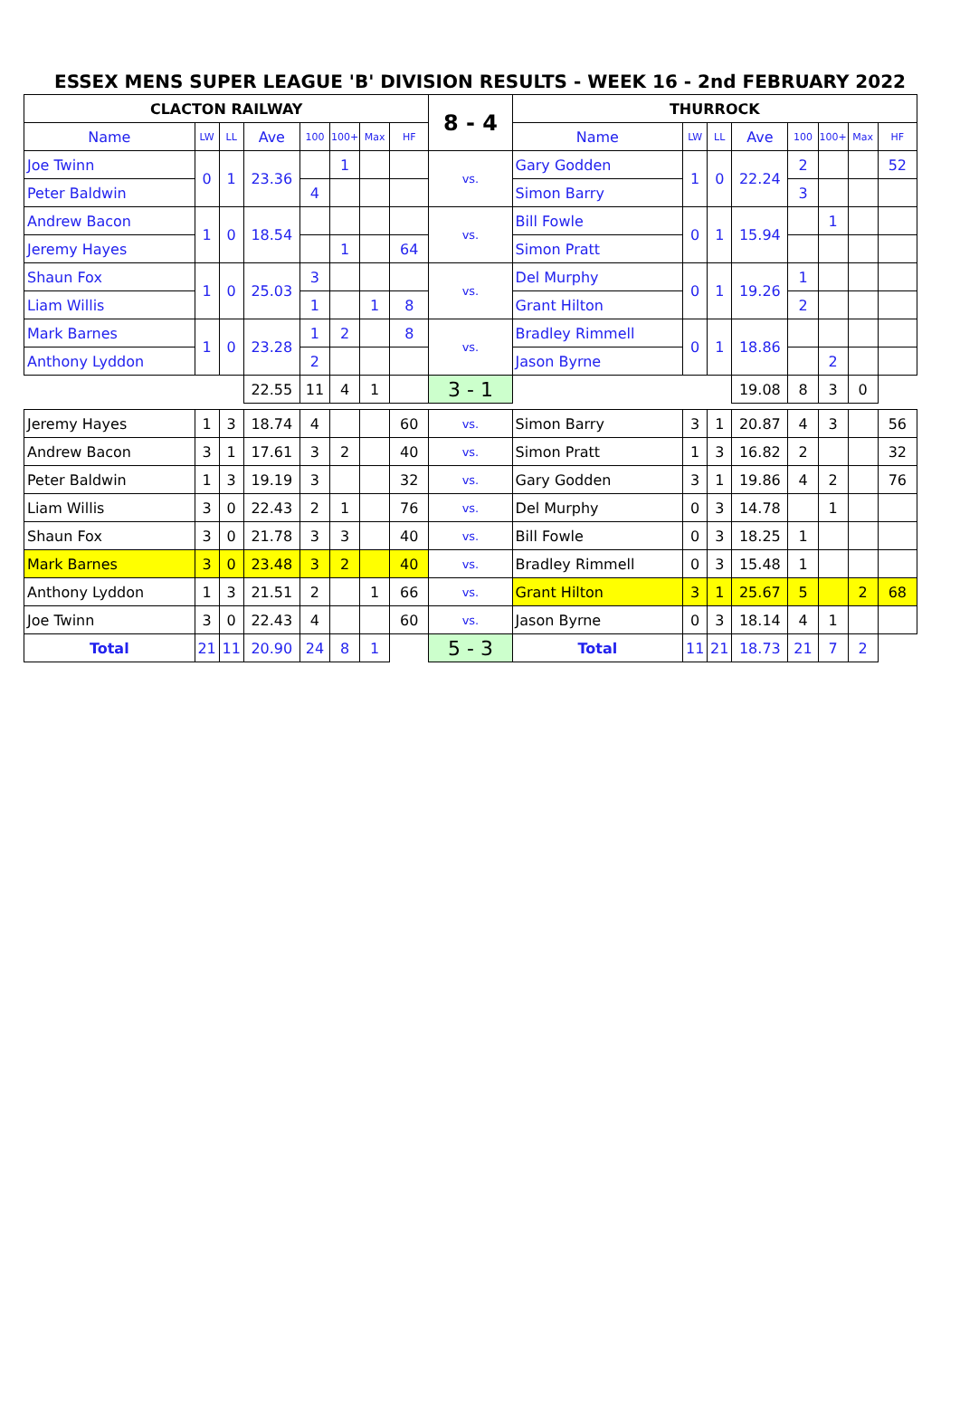ESSEX MENS SUPER LEAGUE 'B' DIVISION RESULTS - WEEK 16 - 2nd FEBRUARY 2022
| CLACTON RAILWAY | | | | | | | | 8 - 4 | THURROCK | | | | | | | |
| --- | --- | --- | --- | --- | --- | --- | --- | --- | --- | --- | --- | --- | --- | --- | --- | --- |
| Name | LW | LL | Ave | 100 | 100+ | Max | HF | | Name | LW | LL | Ave | 100 | 100+ | Max | HF |
| Joe Twinn | 0 | 1 | 23.36 | | 1 | | | vs. | Gary Godden | 1 | 0 | 22.24 | 2 | | | 52 |
| Peter Baldwin | | | | 4 | | | | | Simon Barry | | | | 3 | | | |
| Andrew Bacon | 1 | 0 | 18.54 | | | | | vs. | Bill Fowle | 0 | 1 | 15.94 | | 1 | | |
| Jeremy Hayes | | | | | 1 | | 64 | | Simon Pratt | | | | | | | |
| Shaun Fox | 1 | 0 | 25.03 | 3 | | | | vs. | Del Murphy | 0 | 1 | 19.26 | 1 | | | |
| Liam Willis | | | | 1 | | 1 | 8 | | Grant Hilton | | | | 2 | | | |
| Mark Barnes | 1 | 0 | 23.28 | 1 | 2 | | 8 | vs. | Bradley Rimmell | 0 | 1 | 18.86 | | | | |
| Anthony Lyddon | | | | 2 | | | | | Jason Byrne | | | | | 2 | | |
| | | | 22.55 | 11 | 4 | 1 | | 3 - 1 | | | | 19.08 | 8 | 3 | 0 | |
| Jeremy Hayes | 1 | 3 | 18.74 | 4 | | | 60 | vs. | Simon Barry | 3 | 1 | 20.87 | 4 | 3 | | 56 |
| Andrew Bacon | 3 | 1 | 17.61 | 3 | 2 | | 40 | vs. | Simon Pratt | 1 | 3 | 16.82 | 2 | | | 32 |
| Peter Baldwin | 1 | 3 | 19.19 | 3 | | | 32 | vs. | Gary Godden | 3 | 1 | 19.86 | 4 | 2 | | 76 |
| Liam Willis | 3 | 0 | 22.43 | 2 | 1 | | 76 | vs. | Del Murphy | 0 | 3 | 14.78 | | 1 | | |
| Shaun Fox | 3 | 0 | 21.78 | 3 | 3 | | 40 | vs. | Bill Fowle | 0 | 3 | 18.25 | 1 | | | |
| Mark Barnes | 3 | 0 | 23.48 | 3 | 2 | | 40 | vs. | Bradley Rimmell | 0 | 3 | 15.48 | 1 | | | |
| Anthony Lyddon | 1 | 3 | 21.51 | 2 | | 1 | 66 | vs. | Grant Hilton | 3 | 1 | 25.67 | 5 | | 2 | 68 |
| Joe Twinn | 3 | 0 | 22.43 | 4 | | | 60 | vs. | Jason Byrne | 0 | 3 | 18.14 | 4 | 1 | | |
| Total | 21 | 11 | 20.90 | 24 | 8 | 1 | | 5 - 3 | Total | 11 | 21 | 18.73 | 21 | 7 | 2 | |